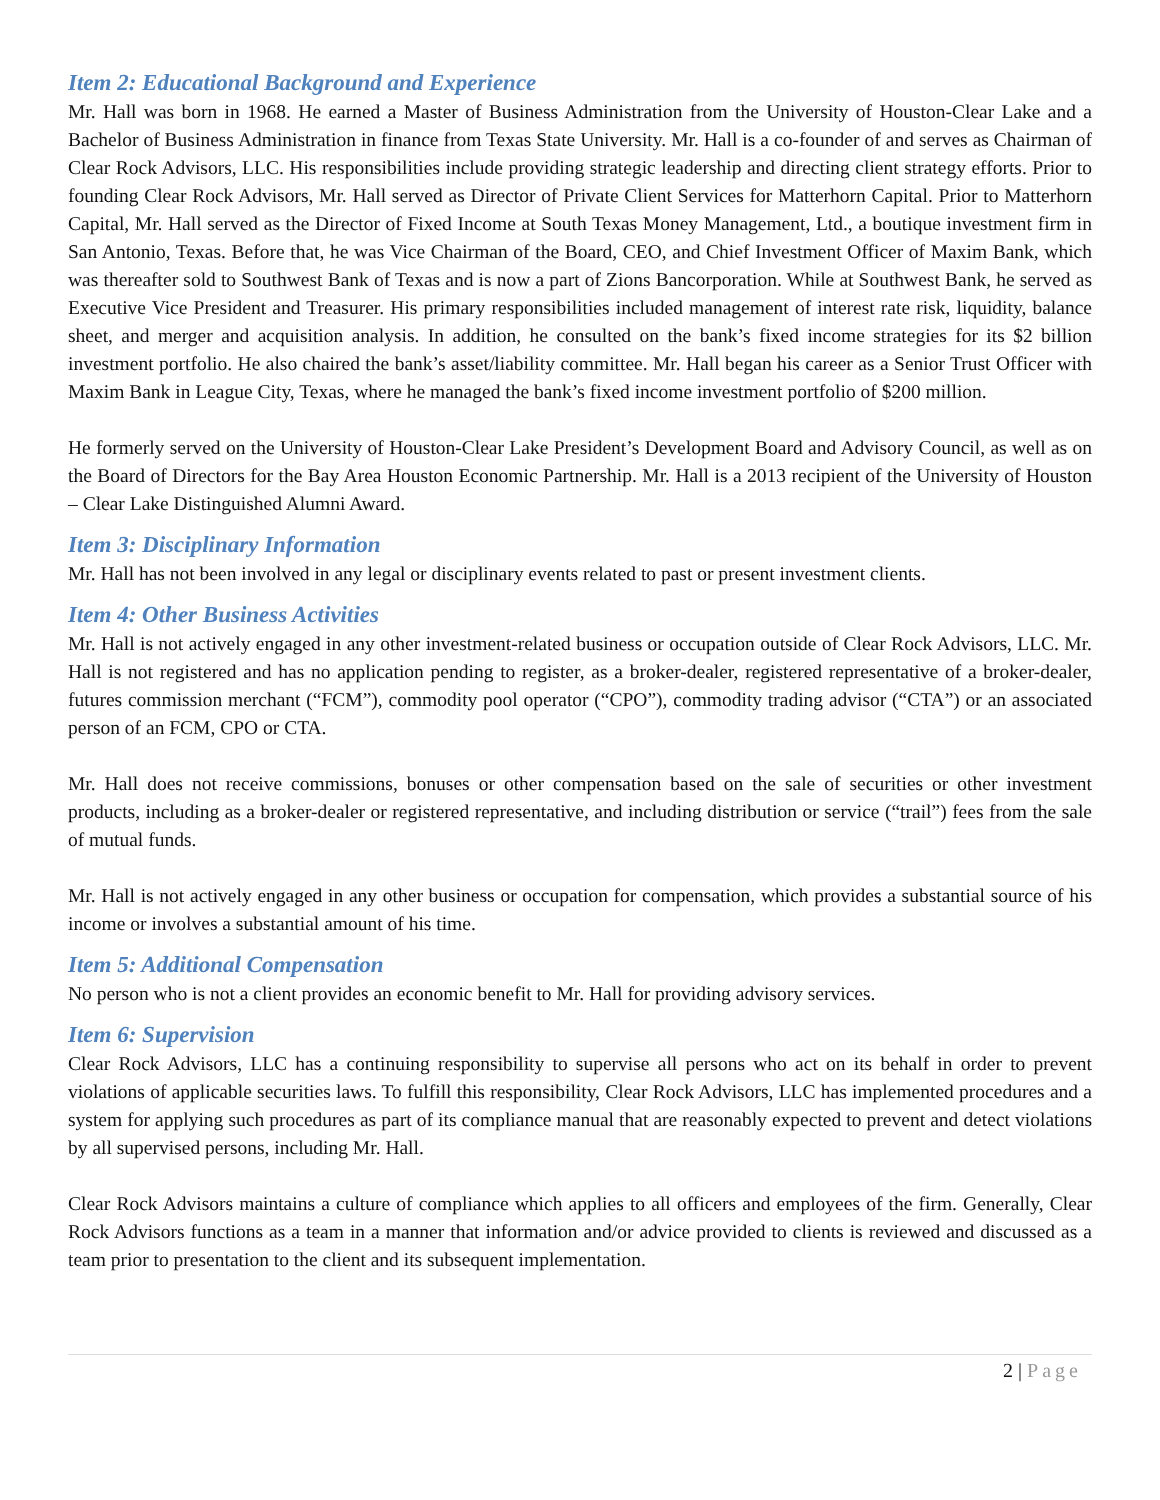Item 2: Educational Background and Experience
Mr. Hall was born in 1968. He earned a Master of Business Administration from the University of Houston-Clear Lake and a Bachelor of Business Administration in finance from Texas State University. Mr. Hall is a co-founder of and serves as Chairman of Clear Rock Advisors, LLC. His responsibilities include providing strategic leadership and directing client strategy efforts. Prior to founding Clear Rock Advisors, Mr. Hall served as Director of Private Client Services for Matterhorn Capital. Prior to Matterhorn Capital, Mr. Hall served as the Director of Fixed Income at South Texas Money Management, Ltd., a boutique investment firm in San Antonio, Texas. Before that, he was Vice Chairman of the Board, CEO, and Chief Investment Officer of Maxim Bank, which was thereafter sold to Southwest Bank of Texas and is now a part of Zions Bancorporation. While at Southwest Bank, he served as Executive Vice President and Treasurer. His primary responsibilities included management of interest rate risk, liquidity, balance sheet, and merger and acquisition analysis. In addition, he consulted on the bank’s fixed income strategies for its $2 billion investment portfolio. He also chaired the bank’s asset/liability committee. Mr. Hall began his career as a Senior Trust Officer with Maxim Bank in League City, Texas, where he managed the bank’s fixed income investment portfolio of $200 million.
He formerly served on the University of Houston-Clear Lake President’s Development Board and Advisory Council, as well as on the Board of Directors for the Bay Area Houston Economic Partnership. Mr. Hall is a 2013 recipient of the University of Houston – Clear Lake Distinguished Alumni Award.
Item 3: Disciplinary Information
Mr. Hall has not been involved in any legal or disciplinary events related to past or present investment clients.
Item 4: Other Business Activities
Mr. Hall is not actively engaged in any other investment-related business or occupation outside of Clear Rock Advisors, LLC. Mr. Hall is not registered and has no application pending to register, as a broker-dealer, registered representative of a broker-dealer, futures commission merchant (“FCM”), commodity pool operator (“CPO”), commodity trading advisor (“CTA”) or an associated person of an FCM, CPO or CTA.
Mr. Hall does not receive commissions, bonuses or other compensation based on the sale of securities or other investment products, including as a broker-dealer or registered representative, and including distribution or service (“trail”) fees from the sale of mutual funds.
Mr. Hall is not actively engaged in any other business or occupation for compensation, which provides a substantial source of his income or involves a substantial amount of his time.
Item 5: Additional Compensation
No person who is not a client provides an economic benefit to Mr. Hall for providing advisory services.
Item 6: Supervision
Clear Rock Advisors, LLC has a continuing responsibility to supervise all persons who act on its behalf in order to prevent violations of applicable securities laws. To fulfill this responsibility, Clear Rock Advisors, LLC has implemented procedures and a system for applying such procedures as part of its compliance manual that are reasonably expected to prevent and detect violations by all supervised persons, including Mr. Hall.
Clear Rock Advisors maintains a culture of compliance which applies to all officers and employees of the firm. Generally, Clear Rock Advisors functions as a team in a manner that information and/or advice provided to clients is reviewed and discussed as a team prior to presentation to the client and its subsequent implementation.
2 | Page